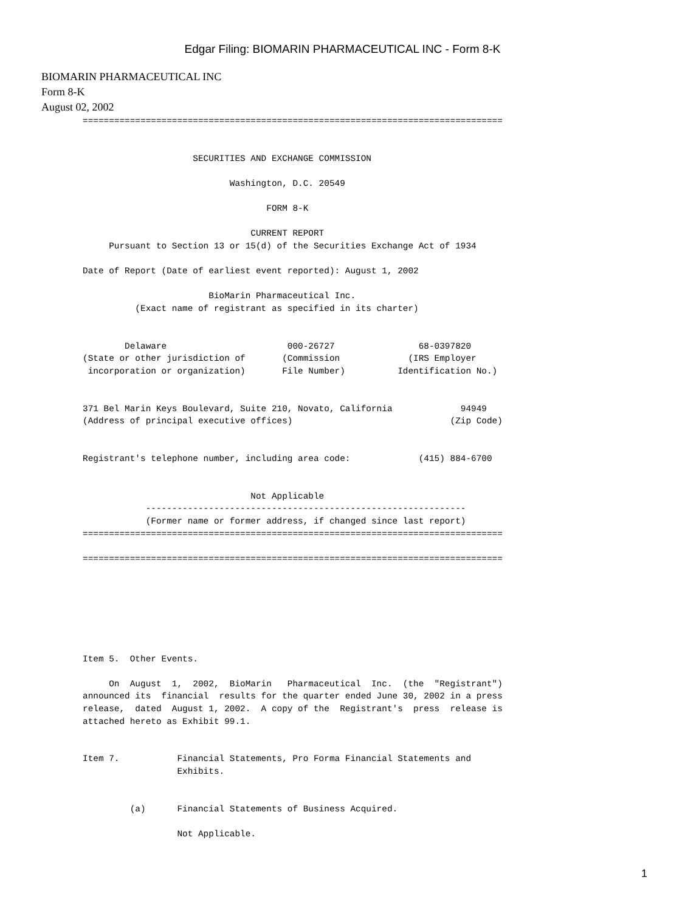Edgar Filing: BIOMARIN PHARMACEUTICAL INC - Form 8-K
BIOMARIN PHARMACEUTICAL INC
Form 8-K
August 02, 2002
================================================================================


                     SECURITIES AND EXCHANGE COMMISSION

                            Washington, D.C. 20549

                                   FORM 8-K

                                CURRENT REPORT
     Pursuant to Section 13 or 15(d) of the Securities Exchange Act of 1934

Date of Report (Date of earliest event reported): August 1, 2002

                        BioMarin Pharmaceutical Inc.
          (Exact name of registrant as specified in its charter)


        Delaware                       000-26727                68-0397820
(State or other jurisdiction of       (Commission             (IRS Employer
 incorporation or organization)       File Number)          Identification No.)


371 Bel Marin Keys Boulevard, Suite 210, Novato, California             94949
(Address of principal executive offices)                              (Zip Code)


Registrant's telephone number, including area code:             (415) 884-6700


                                Not Applicable
            -------------------------------------------------------------
            (Former name or former address, if changed since last report)
================================================================================

================================================================================







Item 5.  Other Events.

     On  August  1,  2002,  BioMarin   Pharmaceutical  Inc.  (the  "Registrant")
announced its  financial  results for the quarter ended June 30, 2002 in a press
release,  dated  August 1, 2002.  A copy of the  Registrant's  press  release is
attached hereto as Exhibit 99.1.


Item 7.           Financial Statements, Pro Forma Financial Statements and
                  Exhibits.


         (a)      Financial Statements of Business Acquired.

                  Not Applicable.
1